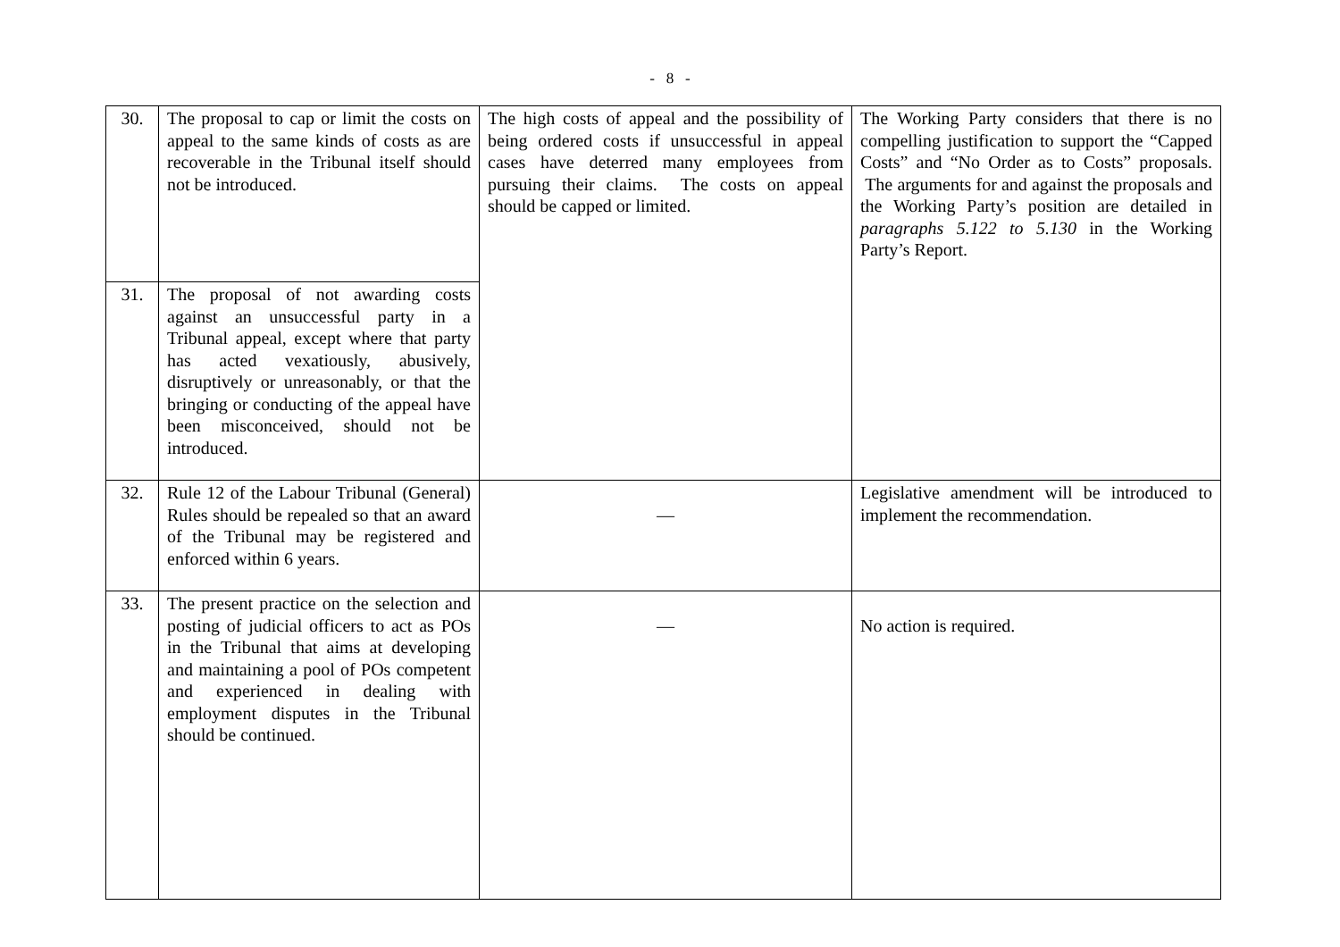- 8 -
| 30. | The proposal to cap or limit the costs on appeal to the same kinds of costs as are recoverable in the Tribunal itself should not be introduced. | The high costs of appeal and the possibility of being ordered costs if unsuccessful in appeal cases have deterred many employees from pursuing their claims. The costs on appeal should be capped or limited. | The Working Party considers that there is no compelling justification to support the “Capped Costs” and “No Order as to Costs” proposals. The arguments for and against the proposals and the Working Party’s position are detailed in paragraphs 5.122 to 5.130 in the Working Party’s Report. |
| 31. | The proposal of not awarding costs against an unsuccessful party in a Tribunal appeal, except where that party has acted vexatiously, abusively, disruptively or unreasonably, or that the bringing or conducting of the appeal have been misconceived, should not be introduced. | | |
| 32. | Rule 12 of the Labour Tribunal (General) Rules should be repealed so that an award of the Tribunal may be registered and enforced within 6 years. | — | Legislative amendment will be introduced to implement the recommendation. |
| 33. | The present practice on the selection and posting of judicial officers to act as POs in the Tribunal that aims at developing and maintaining a pool of POs competent and experienced in dealing with employment disputes in the Tribunal should be continued. | — | No action is required. |